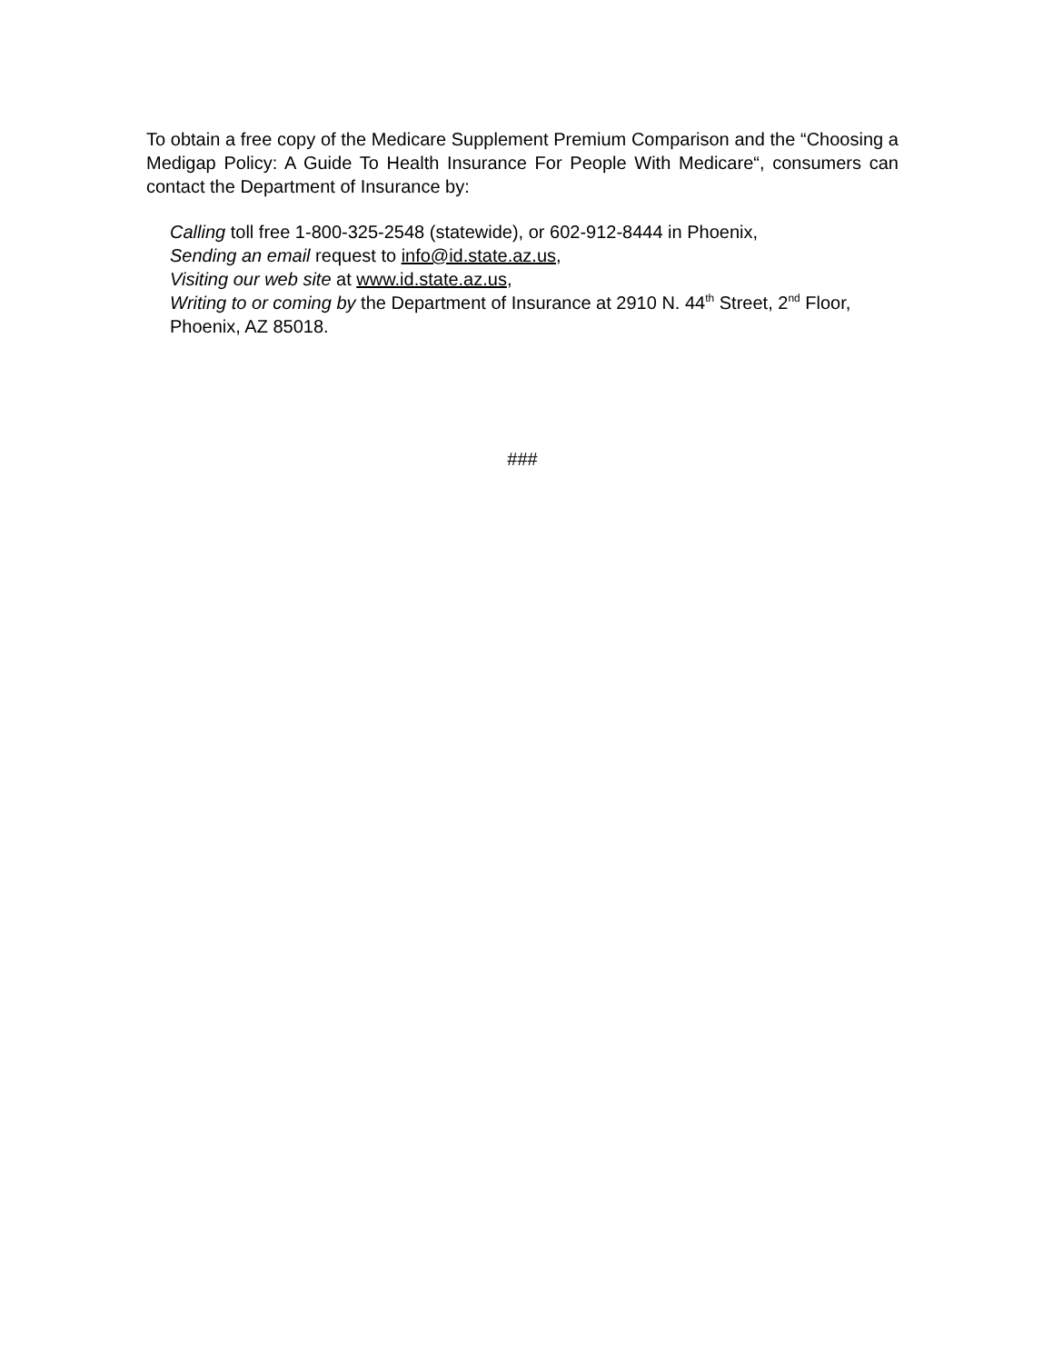To obtain a free copy of the Medicare Supplement Premium Comparison and the “Choosing a Medigap Policy: A Guide To Health Insurance For People With Medicare“, consumers can contact the Department of Insurance by:
Calling toll free 1-800-325-2548 (statewide), or 602-912-8444 in Phoenix,
Sending an email request to info@id.state.az.us,
Visiting our web site at www.id.state.az.us,
Writing to or coming by the Department of Insurance at 2910 N. 44<sup>th</sup> Street, 2<sup>nd</sup> Floor, Phoenix, AZ 85018.
###